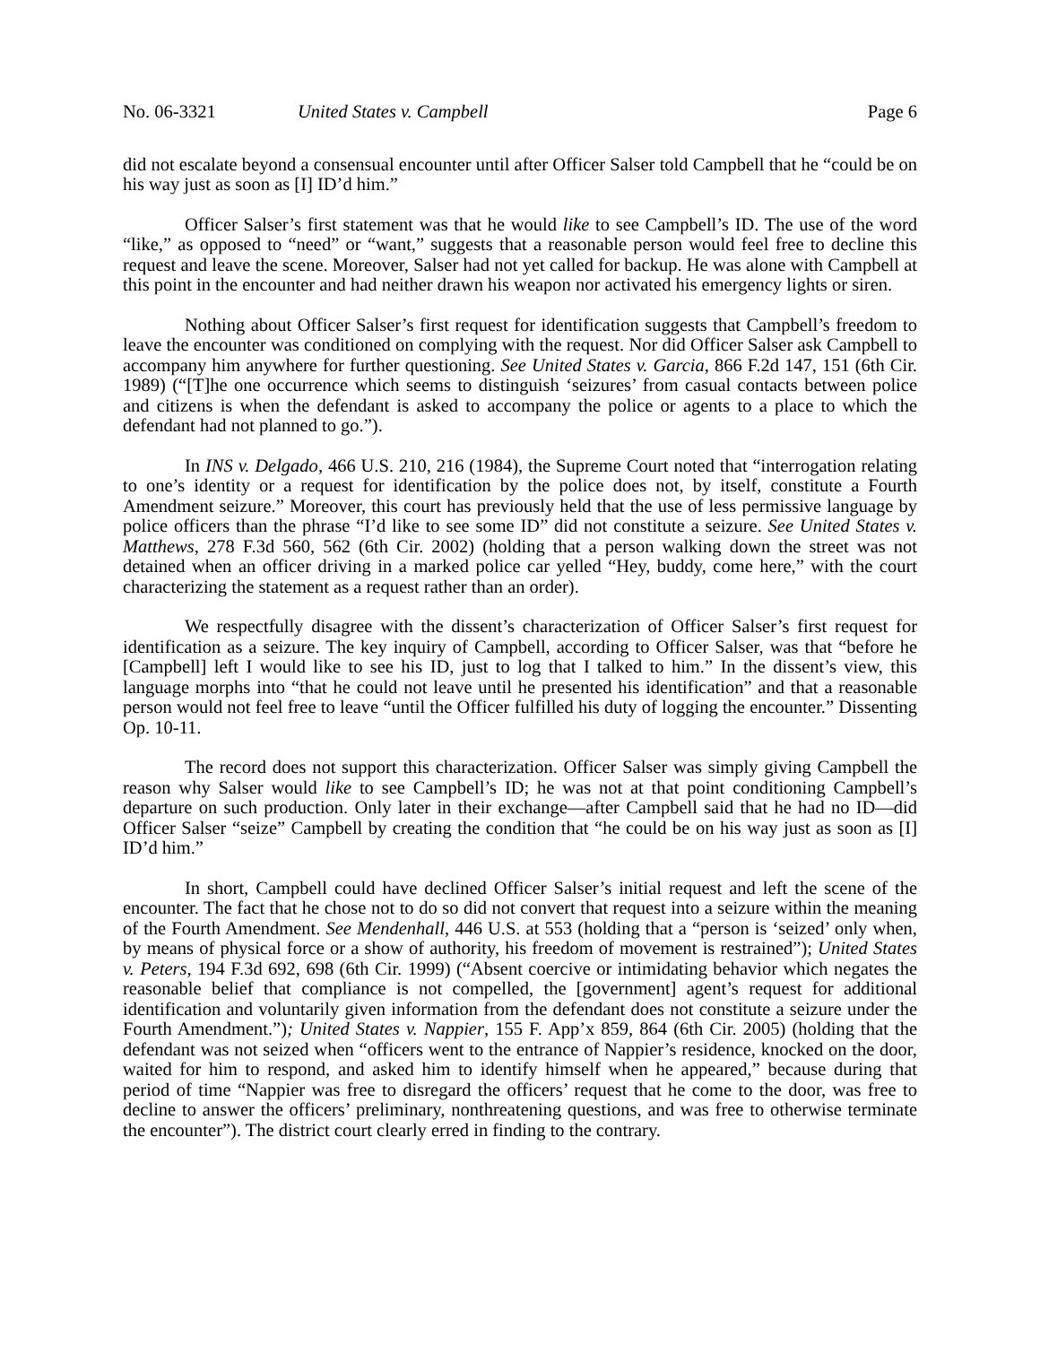No. 06-3321 United States v. Campbell Page 6
did not escalate beyond a consensual encounter until after Officer Salser told Campbell that he “could be on his way just as soon as [I] ID’d him.”
Officer Salser’s first statement was that he would like to see Campbell’s ID. The use of the word “like,” as opposed to “need” or “want,” suggests that a reasonable person would feel free to decline this request and leave the scene. Moreover, Salser had not yet called for backup. He was alone with Campbell at this point in the encounter and had neither drawn his weapon nor activated his emergency lights or siren.
Nothing about Officer Salser’s first request for identification suggests that Campbell’s freedom to leave the encounter was conditioned on complying with the request. Nor did Officer Salser ask Campbell to accompany him anywhere for further questioning. See United States v. Garcia, 866 F.2d 147, 151 (6th Cir. 1989) (“[T]he one occurrence which seems to distinguish ‘seizures’ from casual contacts between police and citizens is when the defendant is asked to accompany the police or agents to a place to which the defendant had not planned to go.”).
In INS v. Delgado, 466 U.S. 210, 216 (1984), the Supreme Court noted that “interrogation relating to one’s identity or a request for identification by the police does not, by itself, constitute a Fourth Amendment seizure.” Moreover, this court has previously held that the use of less permissive language by police officers than the phrase “I’d like to see some ID” did not constitute a seizure. See United States v. Matthews, 278 F.3d 560, 562 (6th Cir. 2002) (holding that a person walking down the street was not detained when an officer driving in a marked police car yelled “Hey, buddy, come here,” with the court characterizing the statement as a request rather than an order).
We respectfully disagree with the dissent’s characterization of Officer Salser’s first request for identification as a seizure. The key inquiry of Campbell, according to Officer Salser, was that “before he [Campbell] left I would like to see his ID, just to log that I talked to him.” In the dissent’s view, this language morphs into “that he could not leave until he presented his identification” and that a reasonable person would not feel free to leave “until the Officer fulfilled his duty of logging the encounter.” Dissenting Op. 10-11.
The record does not support this characterization. Officer Salser was simply giving Campbell the reason why Salser would like to see Campbell’s ID; he was not at that point conditioning Campbell’s departure on such production. Only later in their exchange—after Campbell said that he had no ID—did Officer Salser “seize” Campbell by creating the condition that “he could be on his way just as soon as [I] ID’d him.”
In short, Campbell could have declined Officer Salser’s initial request and left the scene of the encounter. The fact that he chose not to do so did not convert that request into a seizure within the meaning of the Fourth Amendment. See Mendenhall, 446 U.S. at 553 (holding that a “person is ‘seized’ only when, by means of physical force or a show of authority, his freedom of movement is restrained”); United States v. Peters, 194 F.3d 692, 698 (6th Cir. 1999) (“Absent coercive or intimidating behavior which negates the reasonable belief that compliance is not compelled, the [government] agent’s request for additional identification and voluntarily given information from the defendant does not constitute a seizure under the Fourth Amendment.”); United States v. Nappier, 155 F. App’x 859, 864 (6th Cir. 2005) (holding that the defendant was not seized when “officers went to the entrance of Nappier’s residence, knocked on the door, waited for him to respond, and asked him to identify himself when he appeared,” because during that period of time “Nappier was free to disregard the officers’ request that he come to the door, was free to decline to answer the officers’ preliminary, nonthreatening questions, and was free to otherwise terminate the encounter”). The district court clearly erred in finding to the contrary.